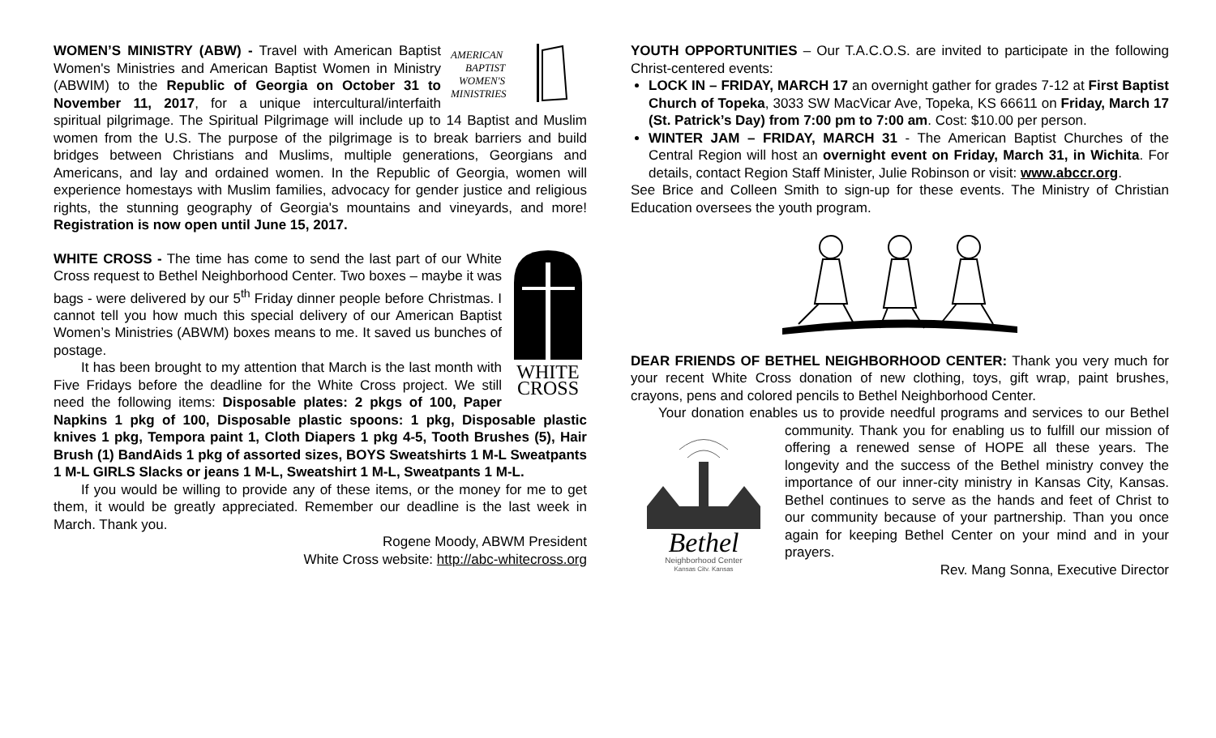AMERICAN
BAPTIST
WOMEN'S
MINISTRIES
WOMEN’S MINISTRY (ABW) - Travel with American Baptist Women's Ministries and American Baptist Women in Ministry (ABWIM) to the Republic of Georgia on October 31 to November 11, 2017, for a unique intercultural/interfaith spiritual pilgrimage. The Spiritual Pilgrimage will include up to 14 Baptist and Muslim women from the U.S. The purpose of the pilgrimage is to break barriers and build bridges between Christians and Muslims, multiple generations, Georgians and Americans, and lay and ordained women. In the Republic of Georgia, women will experience homestays with Muslim families, advocacy for gender justice and religious rights, the stunning geography of Georgia's mountains and vineyards, and more! Registration is now open until June 15, 2017.
WHITE
CROSS
WHITE CROSS - The time has come to send the last part of our White Cross request to Bethel Neighborhood Center. Two boxes – maybe it was bags - were delivered by our 5<sup>th</sup> Friday dinner people before Christmas. I cannot tell you how much this special delivery of our American Baptist Women’s Ministries (ABWM) boxes means to me. It saved us bunches of postage.
It has been brought to my attention that March is the last month with Five Fridays before the deadline for the White Cross project. We still need the following items: Disposable plates: 2 pkgs of 100, Paper Napkins 1 pkg of 100, Disposable plastic spoons: 1 pkg, Disposable plastic knives 1 pkg, Tempora paint 1, Cloth Diapers 1 pkg 4-5, Tooth Brushes (5), Hair Brush (1) BandAids 1 pkg of assorted sizes, BOYS Sweatshirts 1 M-L Sweatpants 1 M-L GIRLS Slacks or jeans 1 M-L, Sweatshirt 1 M-L, Sweatpants 1 M-L.
If you would be willing to provide any of these items, or the money for me to get them, it would be greatly appreciated. Remember our deadline is the last week in March. Thank you.
Rogene Moody, ABWM President
White Cross website: http://abc-whitecross.org
YOUTH OPPORTUNITIES – Our T.A.C.O.S. are invited to participate in the following Christ-centered events:
LOCK IN – FRIDAY, MARCH 17 an overnight gather for grades 7-12 at First Baptist Church of Topeka, 3033 SW MacVicar Ave, Topeka, KS 66611 on Friday, March 17 (St. Patrick’s Day) from 7:00 pm to 7:00 am. Cost: $10.00 per person.
WINTER JAM – FRIDAY, MARCH 31 - The American Baptist Churches of the Central Region will host an overnight event on Friday, March 31, in Wichita. For details, contact Region Staff Minister, Julie Robinson or visit: www.abccr.org.
See Brice and Colleen Smith to sign-up for these events. The Ministry of Christian Education oversees the youth program.
DEAR FRIENDS OF BETHEL NEIGHBORHOOD CENTER: Thank you very much for your recent White Cross donation of new clothing, toys, gift wrap, paint brushes, crayons, pens and colored pencils to Bethel Neighborhood Center.
Your donation enables us to provide needful programs and services to our Bethel community. Thank you for enabling us to fulfill our mission of
Bethel
Neighborhood Center
Kansas City, Kansas
offering a renewed sense of HOPE all these years. The longevity and the success of the Bethel ministry convey the importance of our inner-city ministry in Kansas City, Kansas. Bethel continues to serve as the hands and feet of Christ to our community because of your partnership. Than you once again for keeping Bethel Center on your mind and in your prayers.
Rev. Mang Sonna, Executive Director